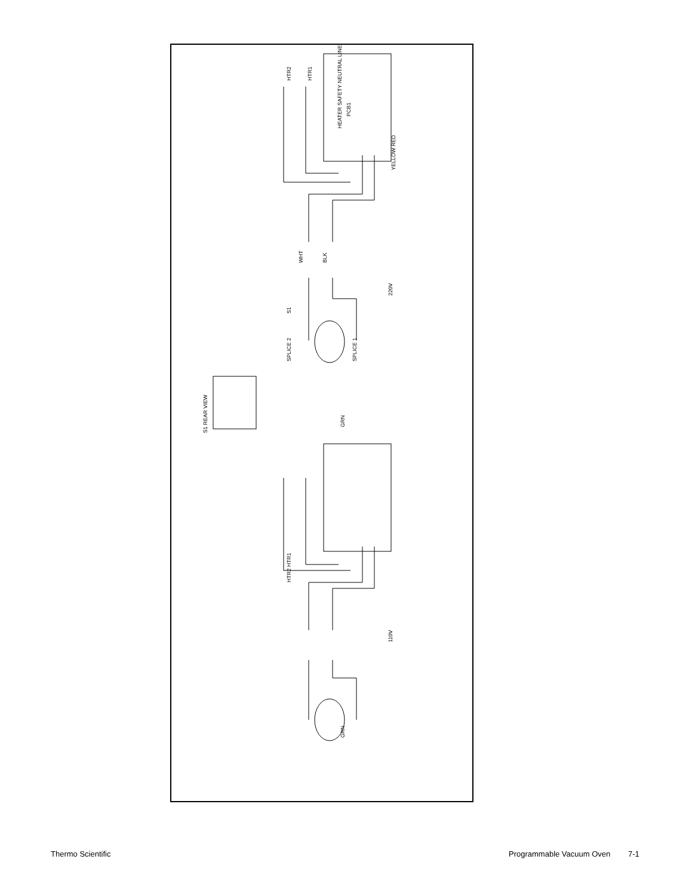HTR2
HTR1
HEATER SAFETY NEUTRAL LINE
PCB1
YELLOW RED
WHT
BLK
220V
S1
SPLICE 2
SPLICE 1
GRN
S1 REAR VIEW
HTR2 HTR1
110V
GRN
Thermo Scientific Programmable Vacuum Oven 7-1